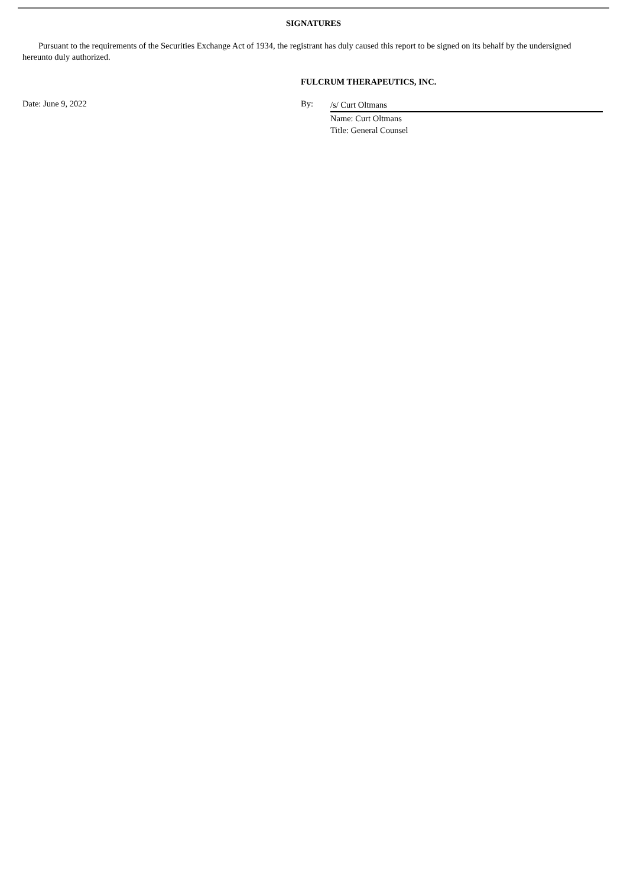SIGNATURES
Pursuant to the requirements of the Securities Exchange Act of 1934, the registrant has duly caused this report to be signed on its behalf by the undersigned hereunto duly authorized.
FULCRUM THERAPEUTICS, INC.
Date: June 9, 2022 By:
/s/ Curt Oltmans
Name: Curt Oltmans
Title: General Counsel